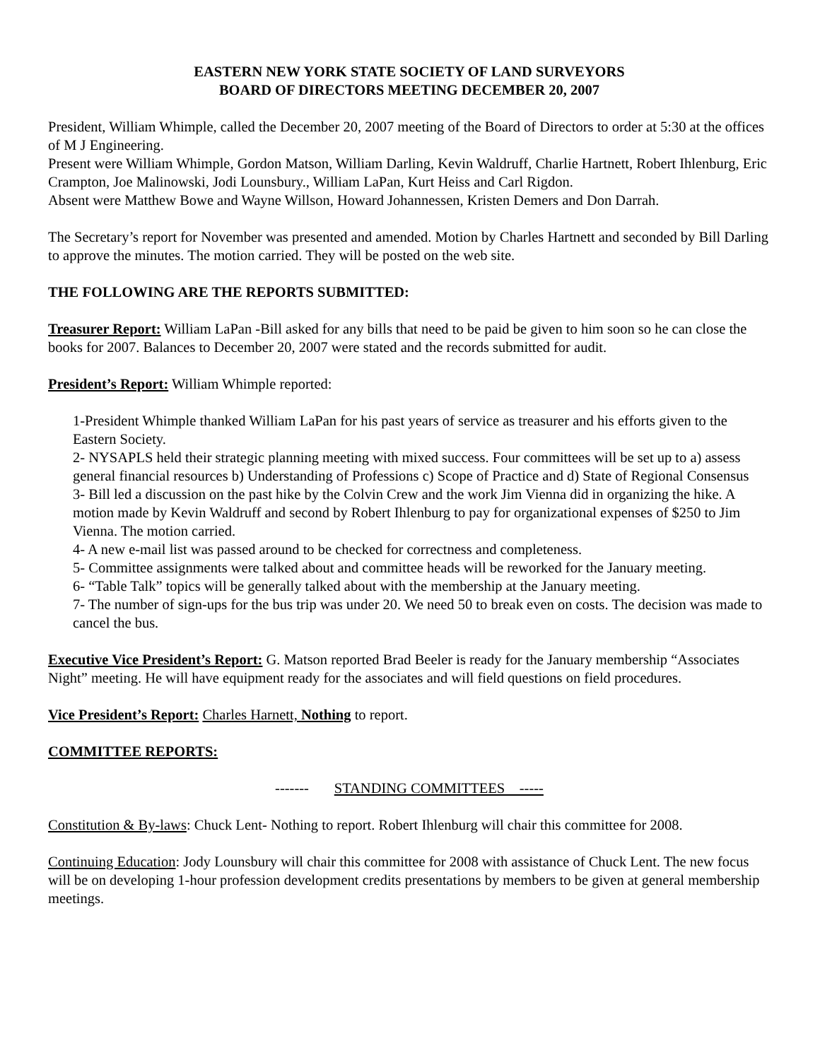EASTERN NEW YORK STATE SOCIETY OF LAND SURVEYORS
BOARD OF DIRECTORS MEETING DECEMBER 20, 2007
President, William Whimple, called the December 20, 2007 meeting of the Board of Directors to order at 5:30 at the offices of M J Engineering.
Present were William Whimple, Gordon Matson, William Darling, Kevin Waldruff, Charlie Hartnett, Robert Ihlenburg, Eric Crampton, Joe Malinowski, Jodi Lounsbury., William LaPan, Kurt Heiss and Carl Rigdon.
Absent were Matthew Bowe and Wayne Willson, Howard Johannessen, Kristen Demers and Don Darrah.
The Secretary’s report for November was presented and amended. Motion by Charles Hartnett and seconded by Bill Darling to approve the minutes. The motion carried. They will be posted on the web site.
THE FOLLOWING ARE THE REPORTS SUBMITTED:
Treasurer Report: William LaPan -Bill asked for any bills that need to be paid be given to him soon so he can close the books for 2007. Balances to December 20, 2007 were stated and the records submitted for audit.
President’s Report: William Whimple reported:
1-President Whimple thanked William LaPan for his past years of service as treasurer and his efforts given to the Eastern Society.
2- NYSAPLS held their strategic planning meeting with mixed success. Four committees will be set up to a) assess general financial resources b) Understanding of Professions c) Scope of Practice and d) State of Regional Consensus
3- Bill led a discussion on the past hike by the Colvin Crew and the work Jim Vienna did in organizing the hike. A motion made by Kevin Waldruff and second by Robert Ihlenburg to pay for organizational expenses of $250 to Jim Vienna. The motion carried.
4- A new e-mail list was passed around to be checked for correctness and completeness.
5- Committee assignments were talked about and committee heads will be reworked for the January meeting.
6- “Table Talk” topics will be generally talked about with the membership at the January meeting.
7- The number of sign-ups for the bus trip was under 20. We need 50 to break even on costs. The decision was made to cancel the bus.
Executive Vice President’s Report: G. Matson reported Brad Beeler is ready for the January membership “Associates Night” meeting. He will have equipment ready for the associates and will field questions on field procedures.
Vice President’s Report: Charles Harnett, Nothing to report.
COMMITTEE REPORTS:
------- STANDING COMMITTEES -----
Constitution & By-laws: Chuck Lent- Nothing to report. Robert Ihlenburg will chair this committee for 2008.
Continuing Education: Jody Lounsbury will chair this committee for 2008 with assistance of Chuck Lent. The new focus will be on developing 1-hour profession development credits presentations by members to be given at general membership meetings.